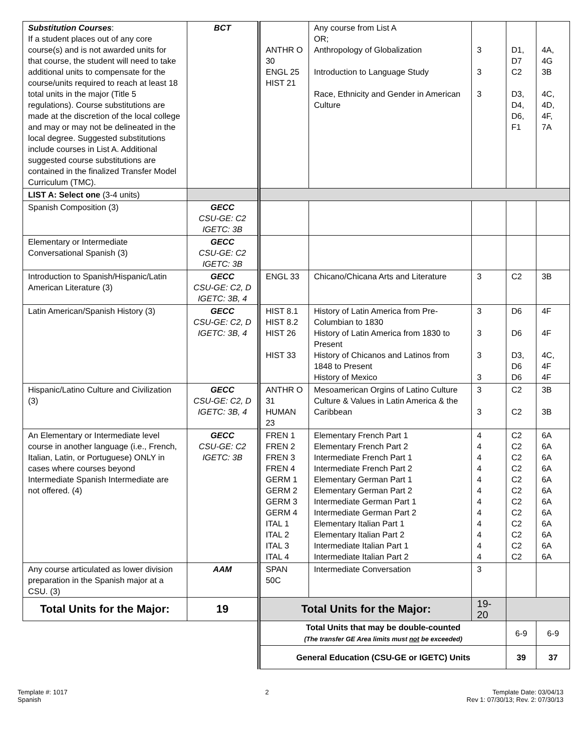| Substitution Courses : If a student places out of any core course(s) and is not awarded units for that course, the student will need to take additional units to compensate for the course/units required to reach at least 18 total units in the major (Title 5 regulations). Course substitutions are made at the discretion of the local college and may or may not be delineated in the local degree. Suggested substitutions include courses in List A. Additional suggested course substitutions are contained in the finalized Transfer Model Curriculum (TMC). | BCT | ANTHR O 30 ENGL 25 HIST 21 | Any course from List A OR; Anthropology of Globalization Introduction to Language Study Race, Ethnicity and Gender in American Culture | 3 3 3 | D1, D7 C2 D3, D4, D6, F1 | 4A, 4G 3B 4C, 4D, 4F, 7A |
| LIST A: Select one (3-4 units) | | | | | | |
| Spanish Composition (3) | GECC CSU-GE: C2 IGETC: 3B | | | | | |
| Elementary or Intermediate Conversational Spanish (3) | GECC CSU-GE: C2 IGETC: 3B | | | | | |
| Introduction to Spanish/Hispanic/Latin American Literature (3) | GECC CSU-GE: C2, D IGETC: 3B, 4 | ENGL 33 | Chicano/Chicana Arts and Literature | 3 | C2 | 3B |
| Latin American/Spanish History (3) | GECC CSU-GE: C2, D IGETC: 3B, 4 | HIST 8.1 HIST 8.2 HIST 26 HIST 33 | History of Latin America from Pre-Columbian to 1830 History of Latin America from 1830 to Present History of Chicanos and Latinos from 1848 to Present History of Mexico | 3 3 3 3 | D6 D6 D3, D6 D6 | 4F 4F 4C, 4F 4F |
| Hispanic/Latino Culture and Civilization (3) | GECC CSU-GE: C2, D IGETC: 3B, 4 | ANTHR O 31 HUMAN 23 | Mesoamerican Orgins of Latino Culture Culture & Values in Latin America & the Caribbean | 3 3 | C2 C2 | 3B 3B |
| An Elementary or Intermediate level course in another language (i.e., French, Italian, Latin, or Portuguese) ONLY in cases where courses beyond Intermediate Spanish Intermediate are not offered. (4) | GECC CSU-GE: C2 IGETC: 3B | FREN 1 FREN 2 FREN 3 FREN 4 GERM 1 GERM 2 GERM 3 GERM 4 ITAL 1 ITAL 2 ITAL 3 ITAL 4 | Elementary French Part 1 Elementary French Part 2 Intermediate French Part 1 Intermediate French Part 2 Elementary German Part 1 Elementary German Part 2 Intermediate German Part 1 Intermediate German Part 2 Elementary Italian Part 1 Elementary Italian Part 2 Intermediate Italian Part 1 Intermediate Italian Part 2 | 4 4 4 4 4 4 4 4 4 4 4 4 | C2 C2 C2 C2 C2 C2 C2 C2 C2 C2 C2 C2 | 6A 6A 6A 6A 6A 6A 6A 6A 6A 6A 6A 6A |
| Any course articulated as lower division preparation in the Spanish major at a CSU. (3) | AAM | SPAN 50C | Intermediate Conversation | 3 | | |
| Total Units for the Major: | 19 | Total Units for the Major: | | 19-20 | | |
| | | Total Units that may be double-counted (The transfer GE Area limits must not be exceeded) | | | 6-9 | 6-9 |
| | | General Education (CSU-GE or IGETC) Units | | | 39 | 37 |
Template #: 1017
Spanish
2 Template Date: 03/04/13
Rev 1: 07/30/13; Rev. 2: 07/30/13